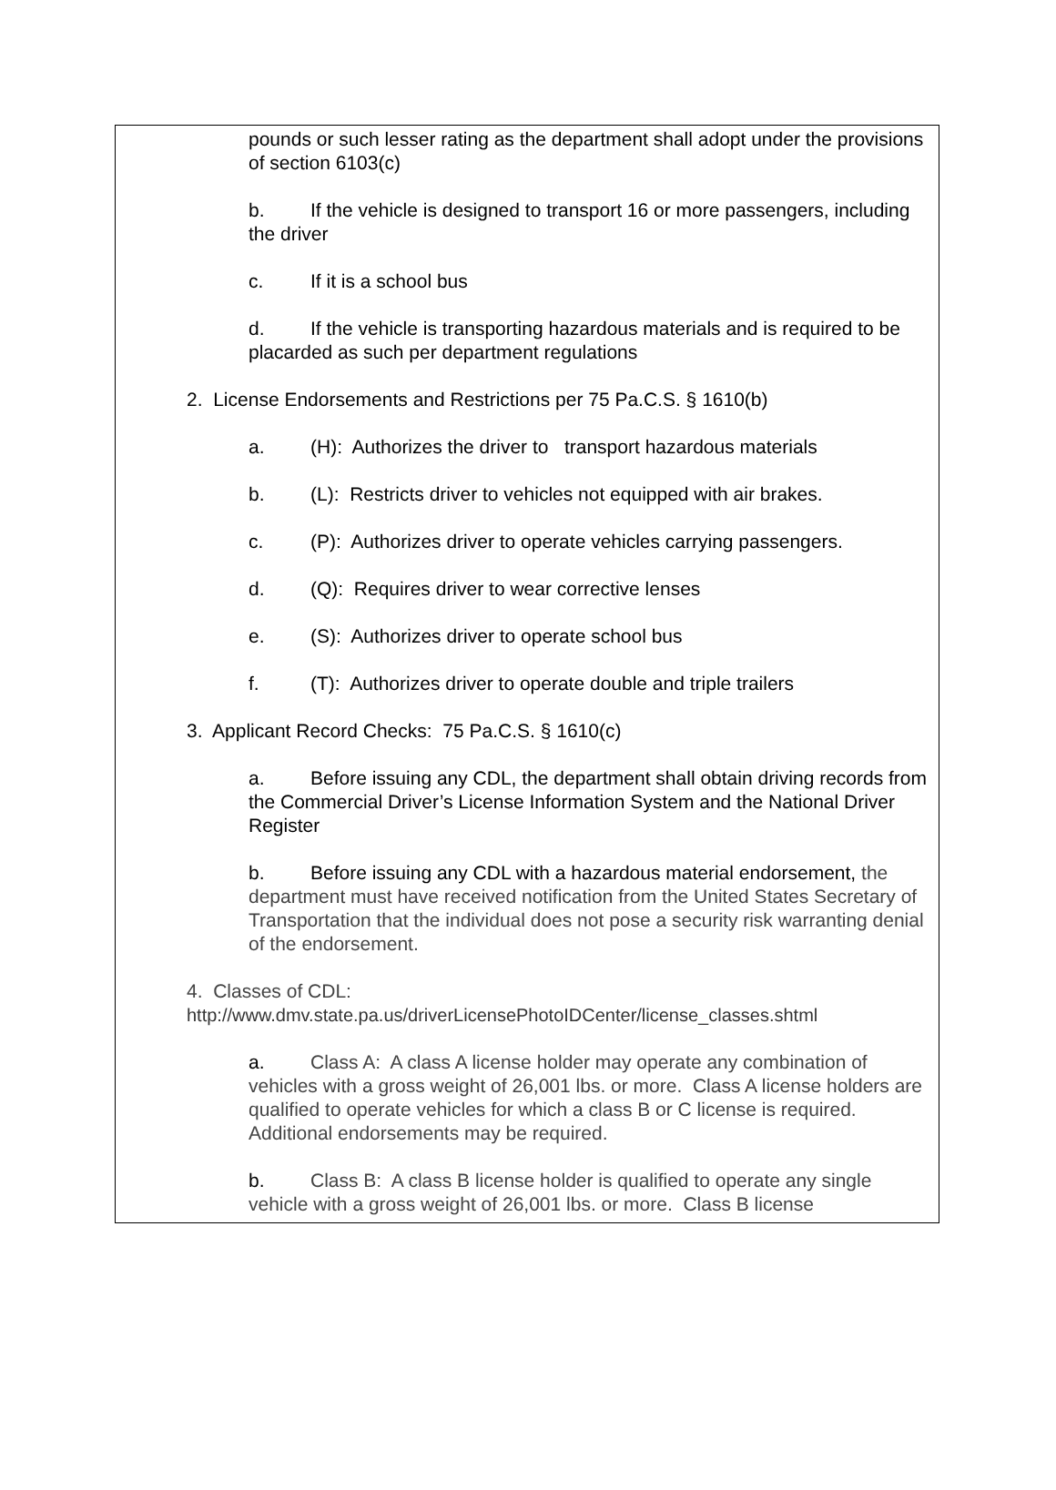pounds or such lesser rating as the department shall adopt under the provisions of section 6103(c)
b. If the vehicle is designed to transport 16 or more passengers, including the driver
c. If it is a school bus
d. If the vehicle is transporting hazardous materials and is required to be placarded as such per department regulations
2. License Endorsements and Restrictions per 75 Pa.C.S. § 1610(b)
a. (H): Authorizes the driver to transport hazardous materials
b. (L): Restricts driver to vehicles not equipped with air brakes.
c. (P): Authorizes driver to operate vehicles carrying passengers.
d. (Q): Requires driver to wear corrective lenses
e. (S): Authorizes driver to operate school bus
f. (T): Authorizes driver to operate double and triple trailers
3. Applicant Record Checks: 75 Pa.C.S. § 1610(c)
a. Before issuing any CDL, the department shall obtain driving records from the Commercial Driver’s License Information System and the National Driver Register
b. Before issuing any CDL with a hazardous material endorsement, the department must have received notification from the United States Secretary of Transportation that the individual does not pose a security risk warranting denial of the endorsement.
4. Classes of CDL:
http://www.dmv.state.pa.us/driverLicensePhotoIDCenter/license_classes.shtml
a. Class A: A class A license holder may operate any combination of vehicles with a gross weight of 26,001 lbs. or more. Class A license holders are qualified to operate vehicles for which a class B or C license is required. Additional endorsements may be required.
b. Class B: A class B license holder is qualified to operate any single vehicle with a gross weight of 26,001 lbs. or more. Class B license